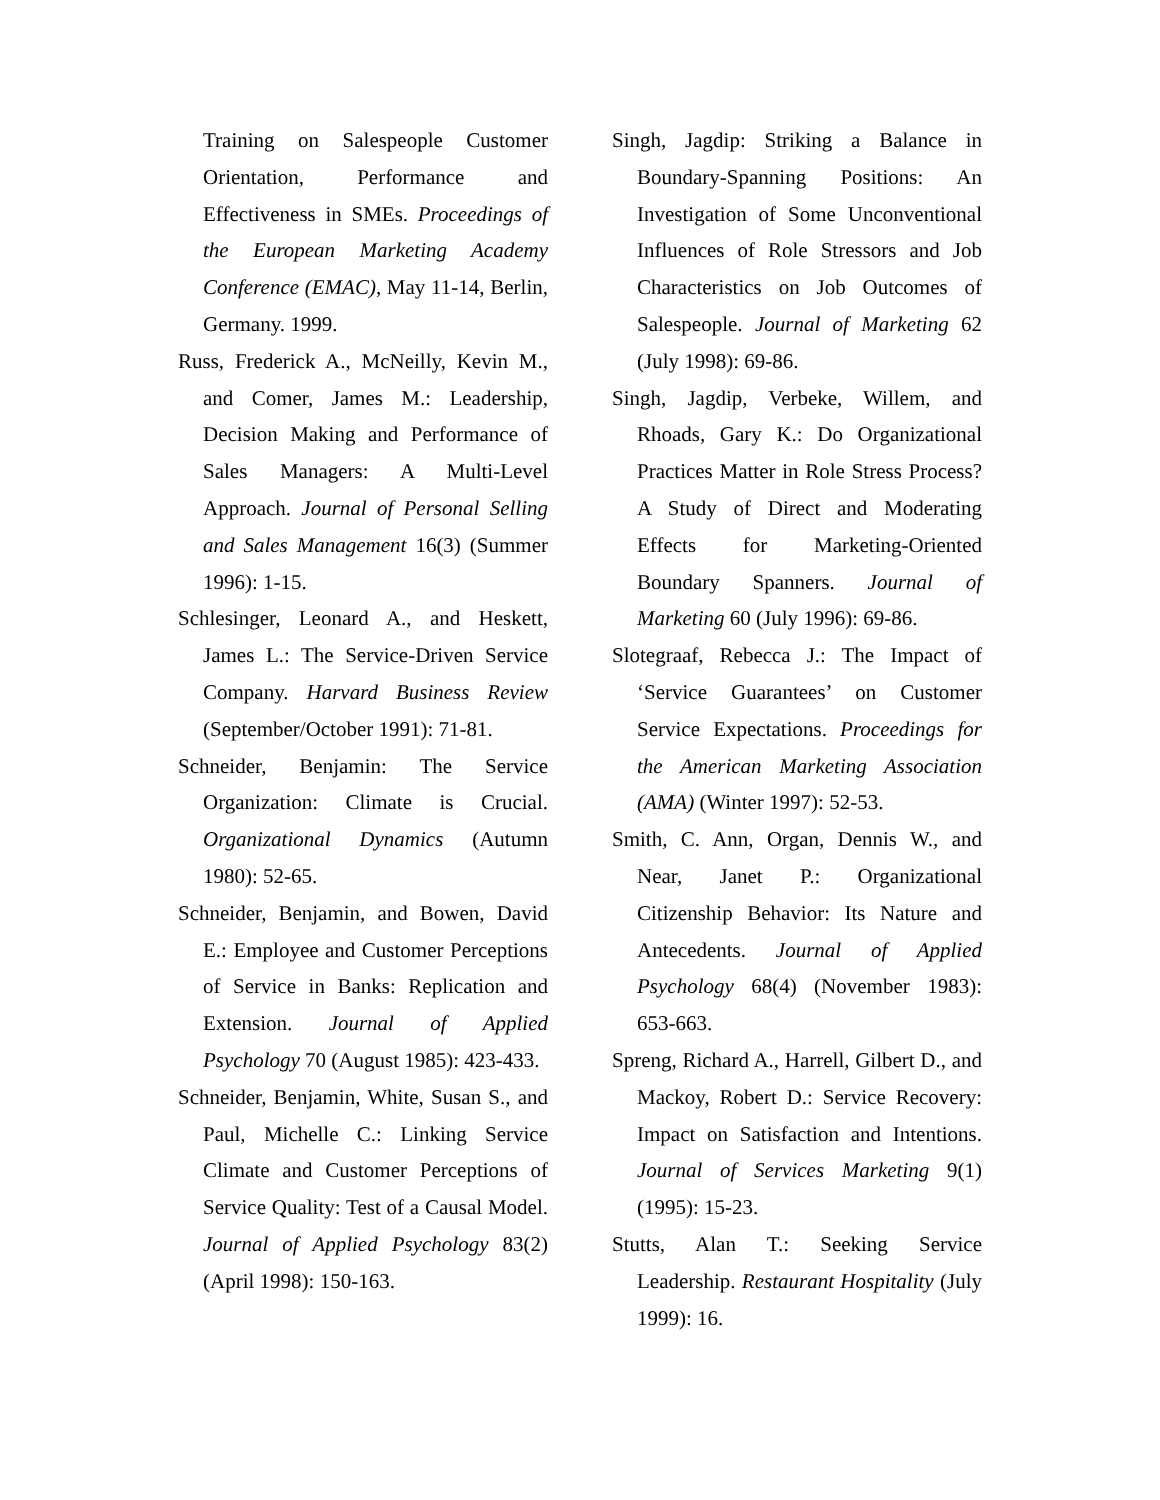Training on Salespeople Customer Orientation, Performance and Effectiveness in SMEs. Proceedings of the European Marketing Academy Conference (EMAC), May 11-14, Berlin, Germany. 1999.
Russ, Frederick A., McNeilly, Kevin M., and Comer, James M.: Leadership, Decision Making and Performance of Sales Managers: A Multi-Level Approach. Journal of Personal Selling and Sales Management 16(3) (Summer 1996): 1-15.
Schlesinger, Leonard A., and Heskett, James L.: The Service-Driven Service Company. Harvard Business Review (September/October 1991): 71-81.
Schneider, Benjamin: The Service Organization: Climate is Crucial. Organizational Dynamics (Autumn 1980): 52-65.
Schneider, Benjamin, and Bowen, David E.: Employee and Customer Perceptions of Service in Banks: Replication and Extension. Journal of Applied Psychology 70 (August 1985): 423-433.
Schneider, Benjamin, White, Susan S., and Paul, Michelle C.: Linking Service Climate and Customer Perceptions of Service Quality: Test of a Causal Model. Journal of Applied Psychology 83(2) (April 1998): 150-163.
Singh, Jagdip: Striking a Balance in Boundary-Spanning Positions: An Investigation of Some Unconventional Influences of Role Stressors and Job Characteristics on Job Outcomes of Salespeople. Journal of Marketing 62 (July 1998): 69-86.
Singh, Jagdip, Verbeke, Willem, and Rhoads, Gary K.: Do Organizational Practices Matter in Role Stress Process? A Study of Direct and Moderating Effects for Marketing-Oriented Boundary Spanners. Journal of Marketing 60 (July 1996): 69-86.
Slotegraaf, Rebecca J.: The Impact of ‘Service Guarantees’ on Customer Service Expectations. Proceedings for the American Marketing Association (AMA) (Winter 1997): 52-53.
Smith, C. Ann, Organ, Dennis W., and Near, Janet P.: Organizational Citizenship Behavior: Its Nature and Antecedents. Journal of Applied Psychology 68(4) (November 1983): 653-663.
Spreng, Richard A., Harrell, Gilbert D., and Mackoy, Robert D.: Service Recovery: Impact on Satisfaction and Intentions. Journal of Services Marketing 9(1) (1995): 15-23.
Stutts, Alan T.: Seeking Service Leadership. Restaurant Hospitality (July 1999): 16.